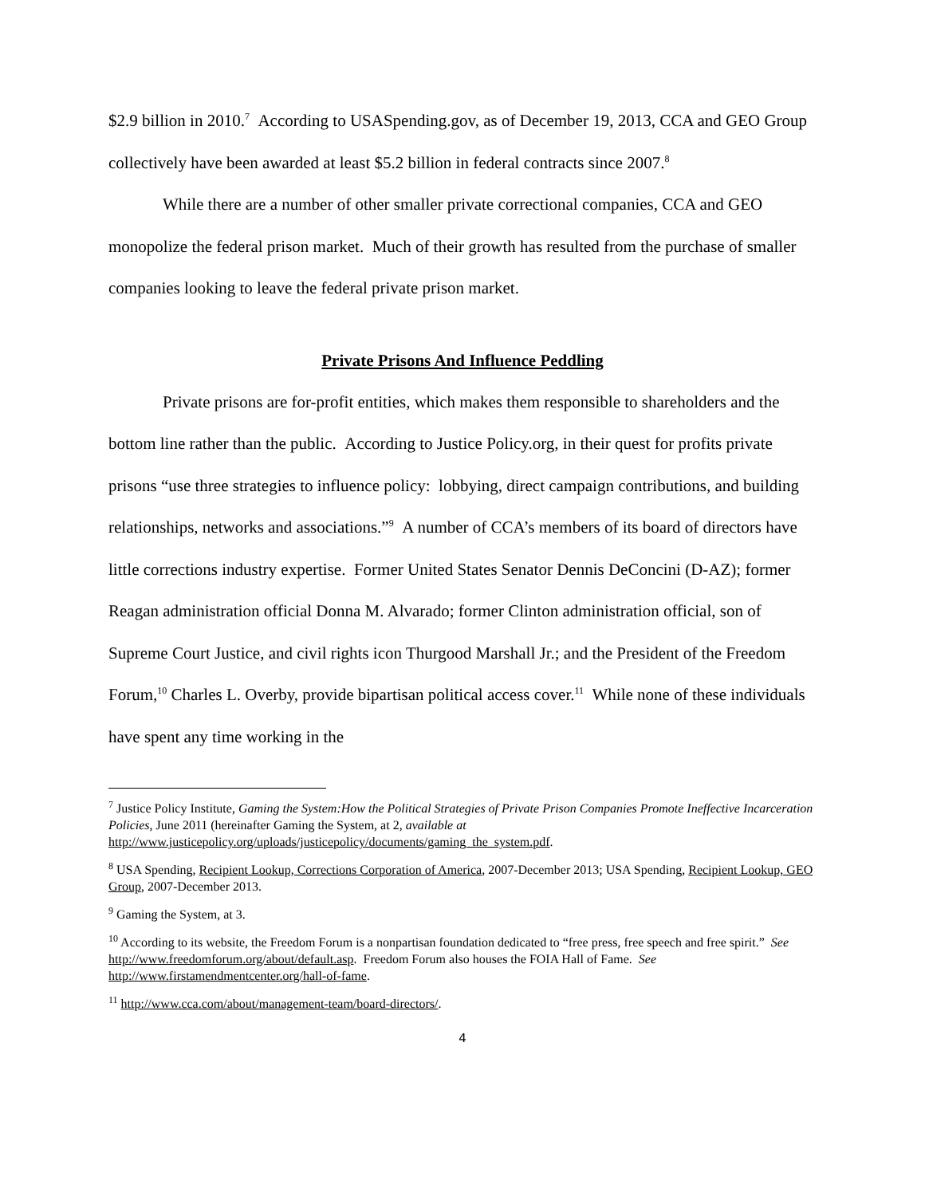$2.9 billion in 2010.<sup>7</sup> According to USASpending.gov, as of December 19, 2013, CCA and GEO Group collectively have been awarded at least $5.2 billion in federal contracts since 2007.<sup>8</sup>
While there are a number of other smaller private correctional companies, CCA and GEO monopolize the federal prison market. Much of their growth has resulted from the purchase of smaller companies looking to leave the federal private prison market.
Private Prisons And Influence Peddling
Private prisons are for-profit entities, which makes them responsible to shareholders and the bottom line rather than the public. According to Justice Policy.org, in their quest for profits private prisons “use three strategies to influence policy: lobbying, direct campaign contributions, and building relationships, networks and associations.”<sup>9</sup> A number of CCA’s members of its board of directors have little corrections industry expertise. Former United States Senator Dennis DeConcini (D-AZ); former Reagan administration official Donna M. Alvarado; former Clinton administration official, son of Supreme Court Justice, and civil rights icon Thurgood Marshall Jr.; and the President of the Freedom Forum,<sup>10</sup> Charles L. Overby, provide bipartisan political access cover.<sup>11</sup> While none of these individuals have spent any time working in the
<sup>7</sup> Justice Policy Institute, Gaming the System:How the Political Strategies of Private Prison Companies Promote Ineffective Incarceration Policies, June 2011 (hereinafter Gaming the System, at 2, available at http://www.justicepolicy.org/uploads/justicepolicy/documents/gaming_the_system.pdf.
<sup>8</sup> USA Spending, Recipient Lookup, Corrections Corporation of America, 2007-December 2013; USA Spending, Recipient Lookup, GEO Group, 2007-December 2013.
<sup>9</sup> Gaming the System, at 3.
<sup>10</sup> According to its website, the Freedom Forum is a nonpartisan foundation dedicated to “free press, free speech and free spirit.” See http://www.freedomforum.org/about/default.asp. Freedom Forum also houses the FOIA Hall of Fame. See http://www.firstamendmentcenter.org/hall-of-fame.
<sup>11</sup> http://www.cca.com/about/management-team/board-directors/.
4